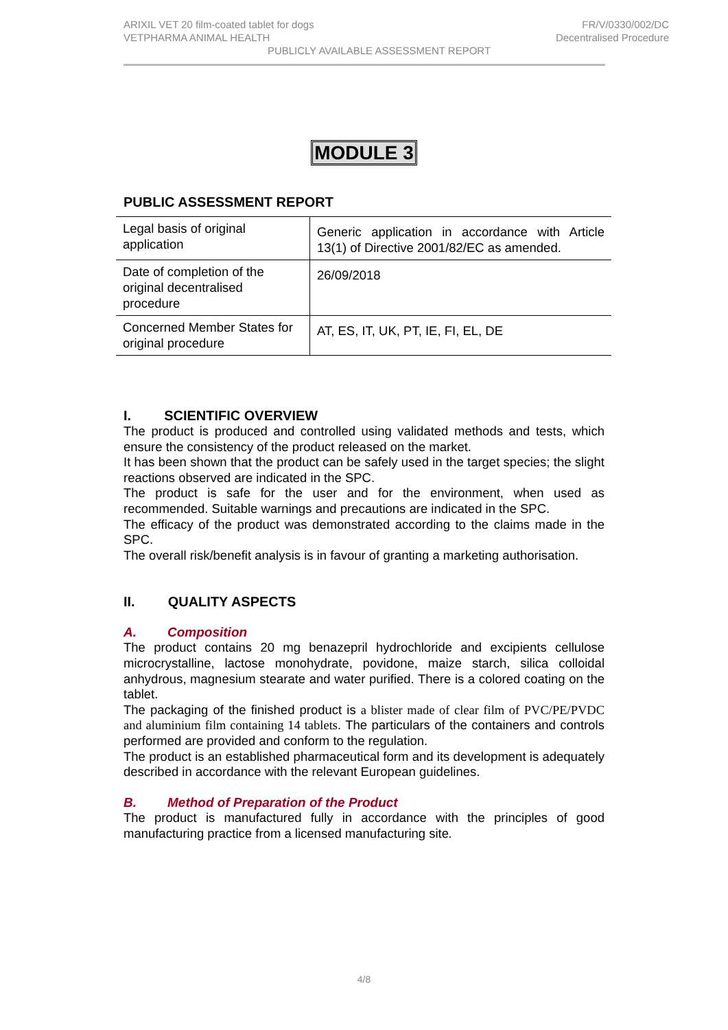FR/V/0330/002/DC
Decentralised Procedure
ARIXIL VET 20 film-coated tablet for dogs
VETPHARMA ANIMAL HEALTH
PUBLICLY AVAILABLE ASSESSMENT REPORT
MODULE 3
PUBLIC ASSESSMENT REPORT
| Legal basis of original application | Generic application in accordance with Article 13(1) of Directive 2001/82/EC as amended. |
| Date of completion of the original decentralised procedure | 26/09/2018 |
| Concerned Member States for original procedure | AT, ES, IT, UK, PT, IE, FI, EL, DE |
I. SCIENTIFIC OVERVIEW
The product is produced and controlled using validated methods and tests, which ensure the consistency of the product released on the market.
It has been shown that the product can be safely used in the target species; the slight reactions observed are indicated in the SPC.
The product is safe for the user and for the environment, when used as recommended. Suitable warnings and precautions are indicated in the SPC.
The efficacy of the product was demonstrated according to the claims made in the SPC.
The overall risk/benefit analysis is in favour of granting a marketing authorisation.
II. QUALITY ASPECTS
A. Composition
The product contains 20 mg benazepril hydrochloride and excipients cellulose microcrystalline, lactose monohydrate, povidone, maize starch, silica colloidal anhydrous, magnesium stearate and water purified. There is a colored coating on the tablet.
The packaging of the finished product is a blister made of clear film of PVC/PE/PVDC and aluminium film containing 14 tablets. The particulars of the containers and controls performed are provided and conform to the regulation.
The product is an established pharmaceutical form and its development is adequately described in accordance with the relevant European guidelines.
B. Method of Preparation of the Product
The product is manufactured fully in accordance with the principles of good manufacturing practice from a licensed manufacturing site.
4/8